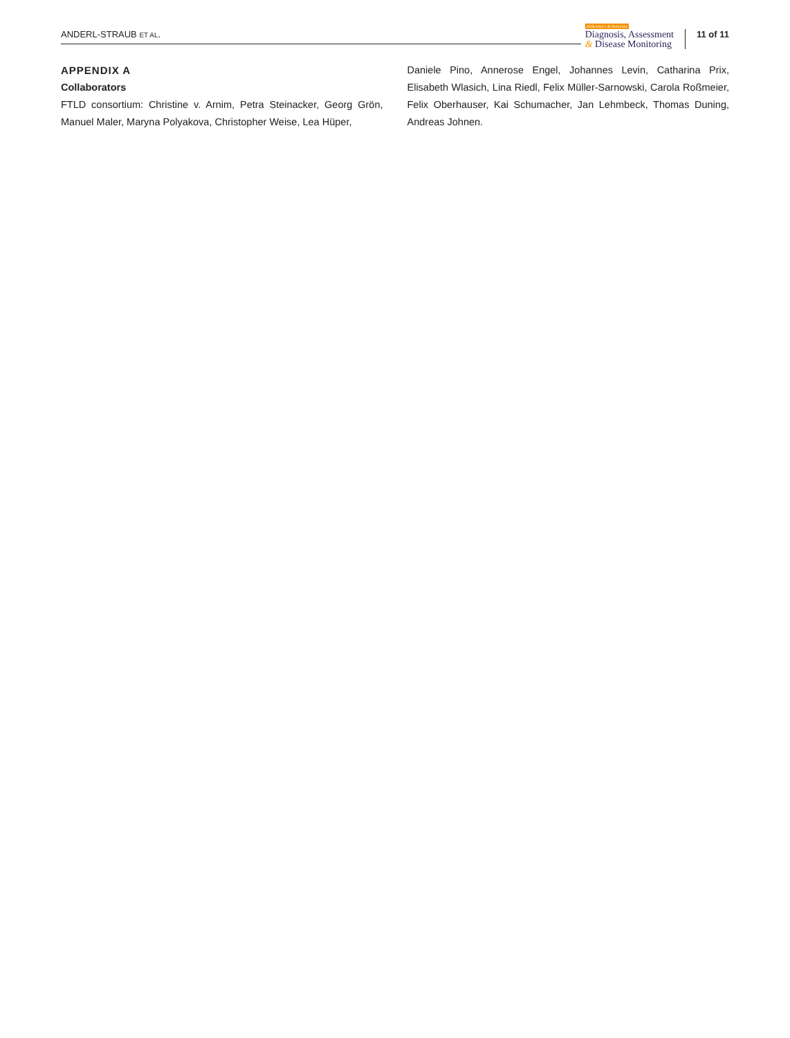ANDERL-STRAUB ET AL.
Alzheimer's & Dementia
Diagnosis, Assessment
& Disease Monitoring
11 of 11
APPENDIX A
Collaborators
FTLD consortium: Christine v. Arnim, Petra Steinacker, Georg Grön, Manuel Maler, Maryna Polyakova, Christopher Weise, Lea Hüper,
Daniele Pino, Annerose Engel, Johannes Levin, Catharina Prix, Elisabeth Wlasich, Lina Riedl, Felix Müller-Sarnowski, Carola Roßmeier, Felix Oberhauser, Kai Schumacher, Jan Lehmbeck, Thomas Duning, Andreas Johnen.